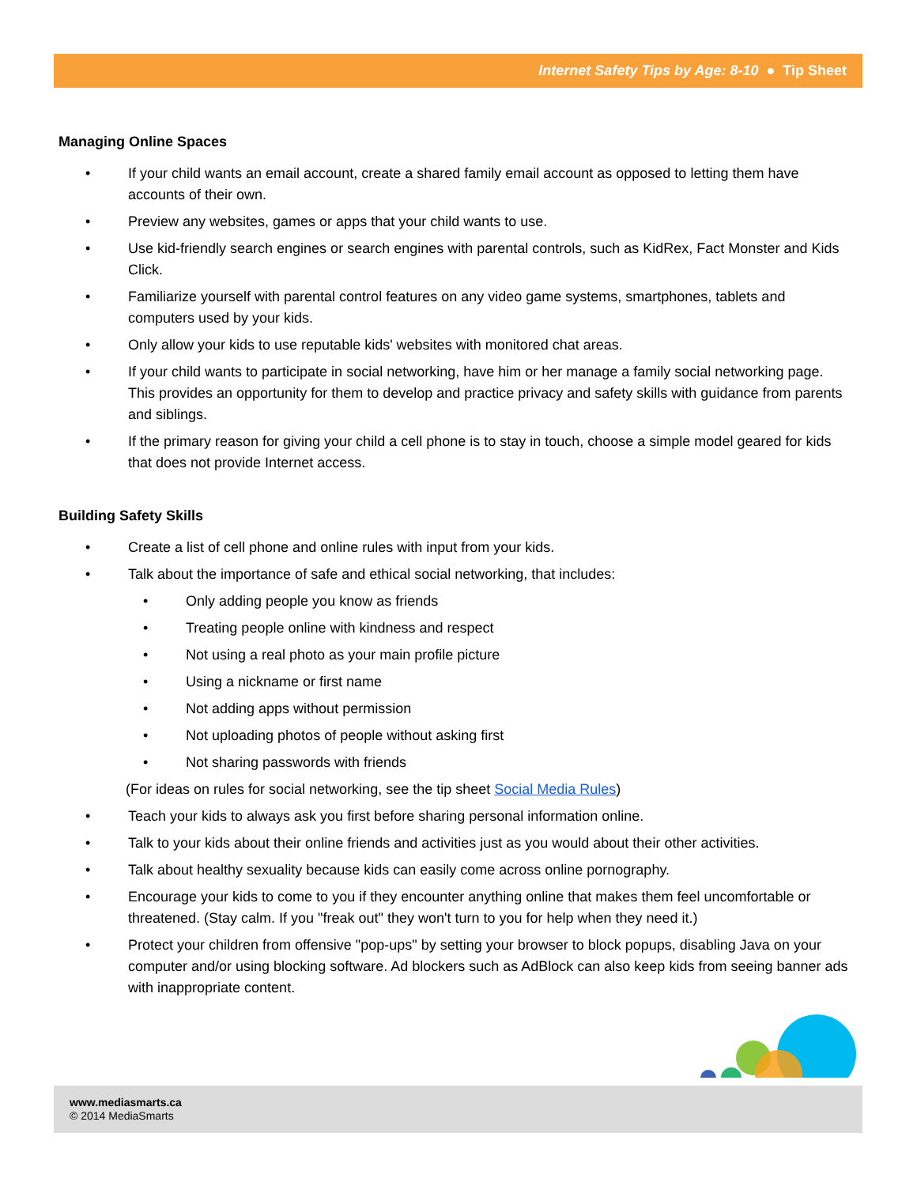Internet Safety Tips by Age: 8-10 ● Tip Sheet
Managing Online Spaces
• If your child wants an email account, create a shared family email account as opposed to letting them have accounts of their own.
• Preview any websites, games or apps that your child wants to use.
• Use kid-friendly search engines or search engines with parental controls, such as KidRex, Fact Monster and Kids Click.
• Familiarize yourself with parental control features on any video game systems, smartphones, tablets and computers used by your kids.
• Only allow your kids to use reputable kids' websites with monitored chat areas.
• If your child wants to participate in social networking, have him or her manage a family social networking page. This provides an opportunity for them to develop and practice privacy and safety skills with guidance from parents and siblings.
• If the primary reason for giving your child a cell phone is to stay in touch, choose a simple model geared for kids that does not provide Internet access.
Building Safety Skills
• Create a list of cell phone and online rules with input from your kids.
• Talk about the importance of safe and ethical social networking, that includes:
• Only adding people you know as friends
• Treating people online with kindness and respect
• Not using a real photo as your main profile picture
• Using a nickname or first name
• Not adding apps without permission
• Not uploading photos of people without asking first
• Not sharing passwords with friends
(For ideas on rules for social networking, see the tip sheet Social Media Rules)
• Teach your kids to always ask you first before sharing personal information online.
• Talk to your kids about their online friends and activities just as you would about their other activities.
• Talk about healthy sexuality because kids can easily come across online pornography.
• Encourage your kids to come to you if they encounter anything online that makes them feel uncomfortable or threatened. (Stay calm. If you "freak out" they won't turn to you for help when they need it.)
• Protect your children from offensive "pop-ups" by setting your browser to block popups, disabling Java on your computer and/or using blocking software. Ad blockers such as AdBlock can also keep kids from seeing banner ads with inappropriate content.
www.mediasmarts.ca
© 2014 MediaSmarts